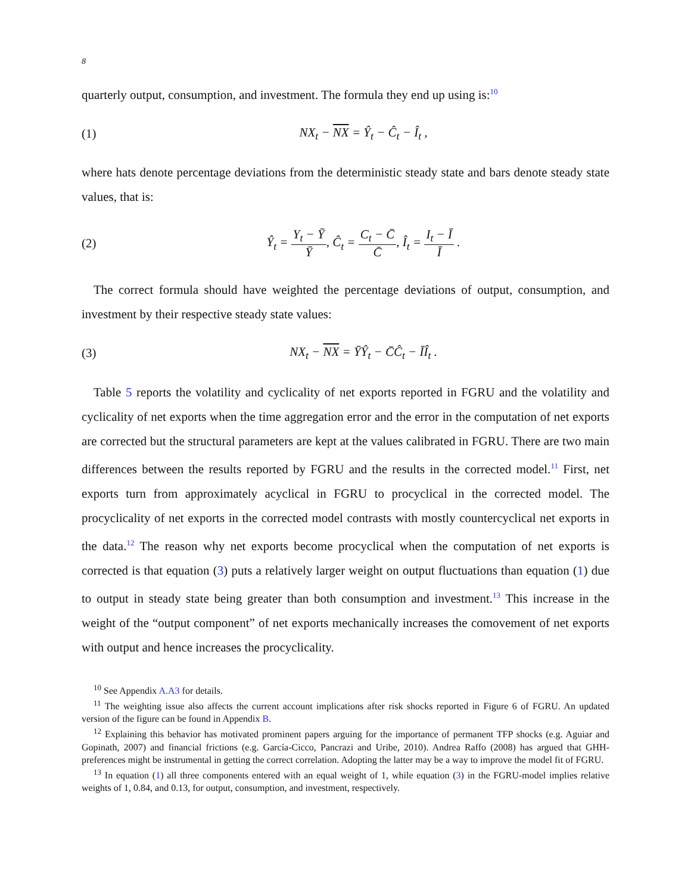8
quarterly output, consumption, and investment. The formula they end up using is:<sup>10</sup>
(1) NX<sub>t</sub> − NX = Ŷ<sub>t</sub> − Ĉ<sub>t</sub> − Î<sub>t</sub> ,
where hats denote percentage deviations from the deterministic steady state and bars denote steady state values, that is:
(2) Ŷ<sub>t</sub> = Y<sub>t</sub> − Ȳ Ȳ, Ĉ<sub>t</sub> = C<sub>t</sub> − C̄ C̄, Î<sub>t</sub> = I<sub>t</sub> − Ī Ī .
The correct formula should have weighted the percentage deviations of output, consumption, and investment by their respective steady state values:
(3) NX<sub>t</sub> − NX = ȲŶ<sub>t</sub> − C̄Ĉ<sub>t</sub> − ĪÎ<sub>t</sub> .
Table 5 reports the volatility and cyclicality of net exports reported in FGRU and the volatility and cyclicality of net exports when the time aggregation error and the error in the computation of net exports are corrected but the structural parameters are kept at the values calibrated in FGRU. There are two main differences between the results reported by FGRU and the results in the corrected model.<sup>11</sup> First, net exports turn from approximately acyclical in FGRU to procyclical in the corrected model. The procyclicality of net exports in the corrected model contrasts with mostly countercyclical net exports in the data.<sup>12</sup> The reason why net exports become procyclical when the computation of net exports is corrected is that equation (3) puts a relatively larger weight on output fluctuations than equation (1) due to output in steady state being greater than both consumption and investment.<sup>13</sup> This increase in the weight of the “output component” of net exports mechanically increases the comovement of net exports with output and hence increases the procyclicality.
<sup>10</sup> See Appendix A.A3 for details.
<sup>11</sup> The weighting issue also affects the current account implications after risk shocks reported in Figure 6 of FGRU. An updated version of the figure can be found in Appendix B.
<sup>12</sup> Explaining this behavior has motivated prominent papers arguing for the importance of permanent TFP shocks (e.g. Aguiar and Gopinath, 2007) and financial frictions (e.g. García-Cicco, Pancrazi and Uribe, 2010). Andrea Raffo (2008) has argued that GHH-preferences might be instrumental in getting the correct correlation. Adopting the latter may be a way to improve the model fit of FGRU.
<sup>13</sup> In equation (1) all three components entered with an equal weight of 1, while equation (3) in the FGRU-model implies relative weights of 1, 0.84, and 0.13, for output, consumption, and investment, respectively.